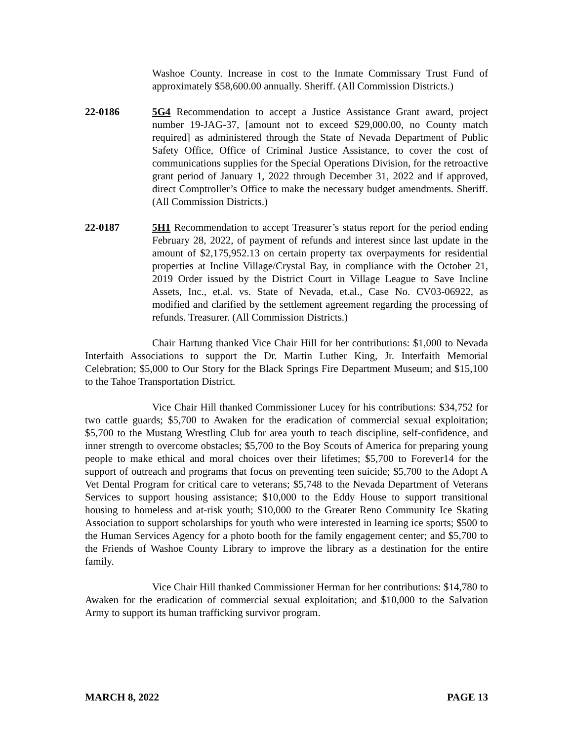Washoe County. Increase in cost to the Inmate Commissary Trust Fund of approximately $58,600.00 annually. Sheriff. (All Commission Districts.)
22-0186 5G4 Recommendation to accept a Justice Assistance Grant award, project number 19-JAG-37, [amount not to exceed $29,000.00, no County match required] as administered through the State of Nevada Department of Public Safety Office, Office of Criminal Justice Assistance, to cover the cost of communications supplies for the Special Operations Division, for the retroactive grant period of January 1, 2022 through December 31, 2022 and if approved, direct Comptroller’s Office to make the necessary budget amendments. Sheriff. (All Commission Districts.)
22-0187 5H1 Recommendation to accept Treasurer’s status report for the period ending February 28, 2022, of payment of refunds and interest since last update in the amount of $2,175,952.13 on certain property tax overpayments for residential properties at Incline Village/Crystal Bay, in compliance with the October 21, 2019 Order issued by the District Court in Village League to Save Incline Assets, Inc., et.al. vs. State of Nevada, et.al., Case No. CV03-06922, as modified and clarified by the settlement agreement regarding the processing of refunds. Treasurer. (All Commission Districts.)
Chair Hartung thanked Vice Chair Hill for her contributions: $1,000 to Nevada Interfaith Associations to support the Dr. Martin Luther King, Jr. Interfaith Memorial Celebration; $5,000 to Our Story for the Black Springs Fire Department Museum; and $15,100 to the Tahoe Transportation District.
Vice Chair Hill thanked Commissioner Lucey for his contributions: $34,752 for two cattle guards; $5,700 to Awaken for the eradication of commercial sexual exploitation; $5,700 to the Mustang Wrestling Club for area youth to teach discipline, self-confidence, and inner strength to overcome obstacles; $5,700 to the Boy Scouts of America for preparing young people to make ethical and moral choices over their lifetimes; $5,700 to Forever14 for the support of outreach and programs that focus on preventing teen suicide; $5,700 to the Adopt A Vet Dental Program for critical care to veterans; $5,748 to the Nevada Department of Veterans Services to support housing assistance; $10,000 to the Eddy House to support transitional housing to homeless and at-risk youth; $10,000 to the Greater Reno Community Ice Skating Association to support scholarships for youth who were interested in learning ice sports; $500 to the Human Services Agency for a photo booth for the family engagement center; and $5,700 to the Friends of Washoe County Library to improve the library as a destination for the entire family.
Vice Chair Hill thanked Commissioner Herman for her contributions: $14,780 to Awaken for the eradication of commercial sexual exploitation; and $10,000 to the Salvation Army to support its human trafficking survivor program.
MARCH 8, 2022 PAGE 13